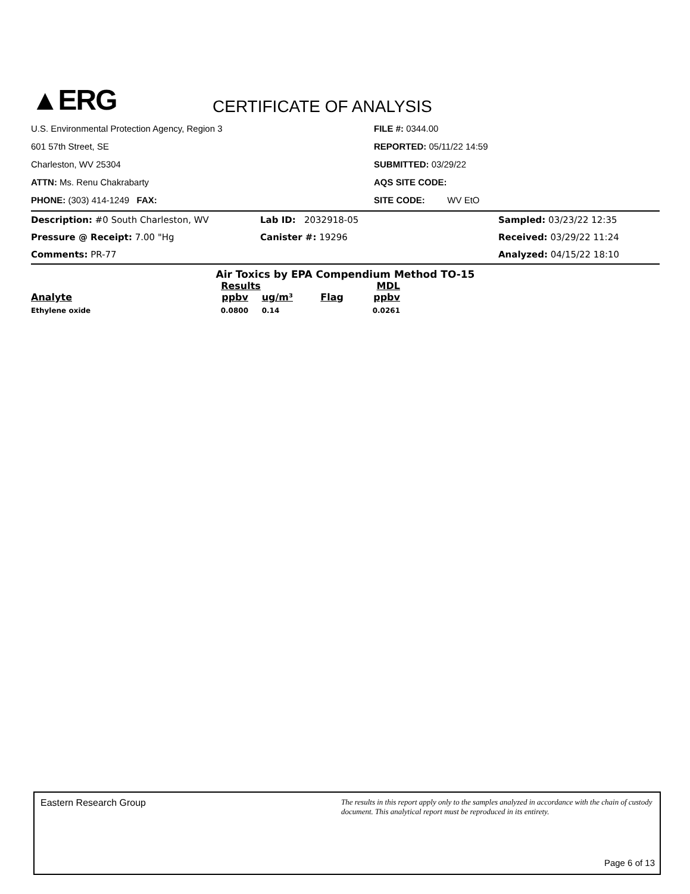▲ERG
CERTIFICATE OF ANALYSIS
U.S. Environmental Protection Agency, Region 3
601 57th Street, SE
Charleston, WV 25304
ATTN: Ms. Renu Chakrabarty
PHONE: (303) 414-1249 FAX:
FILE #: 0344.00
REPORTED: 05/11/22 14:59
SUBMITTED: 03/29/22
AQS SITE CODE:
SITE CODE: WV EtO
Description: #0 South Charleston, WV
Pressure @ Receipt: 7.00 "Hg
Comments: PR-77
Lab ID: 2032918-05
Canister #: 19296
Sampled: 03/23/22 12:35
Received: 03/29/22 11:24
Analyzed: 04/15/22 18:10
Air Toxics by EPA Compendium Method TO-15
| | Results | | | MDL |
| --- | --- | --- | --- | --- |
| Analyte | ppbv | ug/m³ | Flag | ppbv |
| Ethylene oxide | 0.0800 | 0.14 | | 0.0261 |
Eastern Research Group The results in this report apply only to the samples analyzed in accordance with the chain of custody document. This analytical report must be reproduced in its entirety.
Page 6 of 13